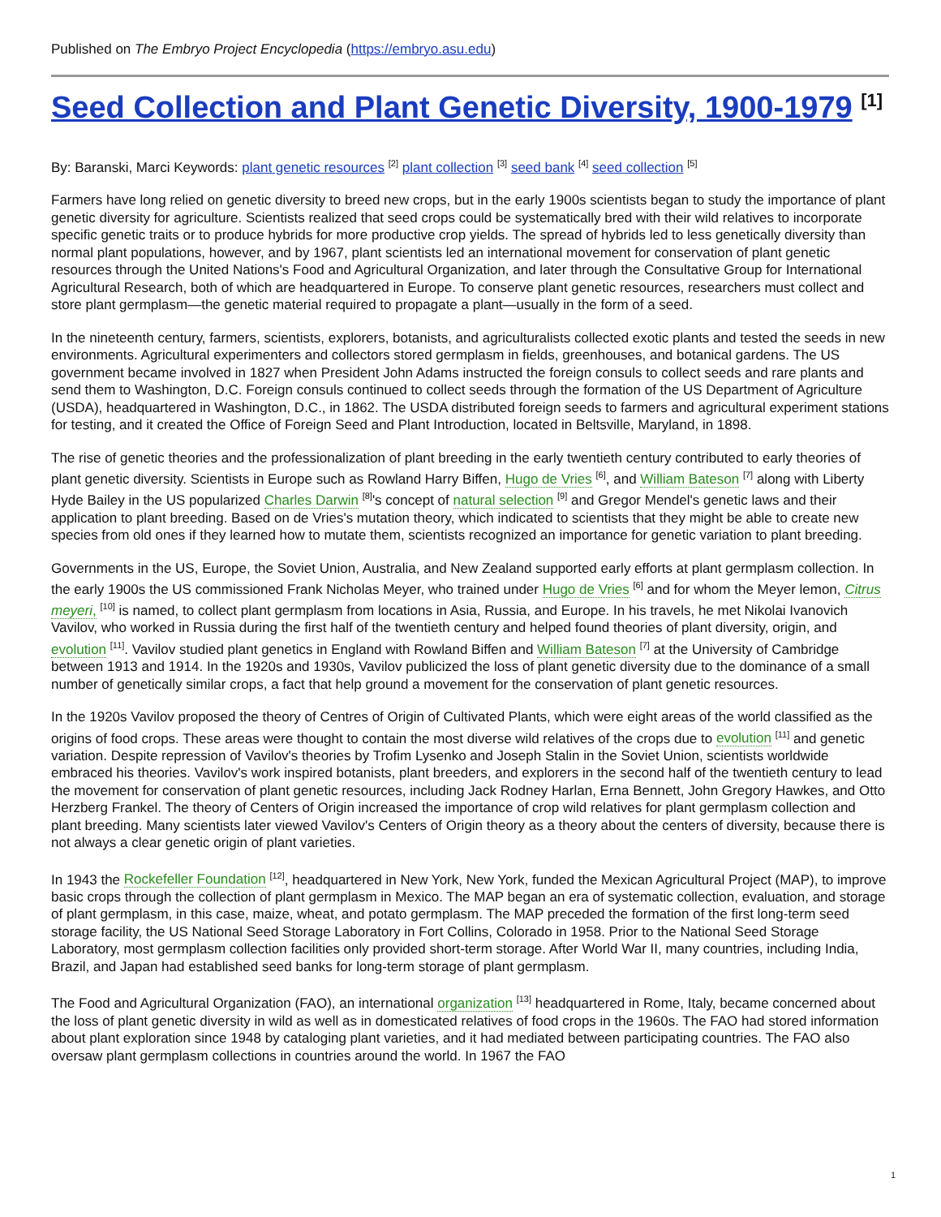Published on The Embryo Project Encyclopedia (https://embryo.asu.edu)
Seed Collection and Plant Genetic Diversity, 1900-1979 <sup>[1]</sup>
By: Baranski, Marci Keywords: plant genetic resources <sup>[2]</sup> plant collection <sup>[3]</sup> seed bank <sup>[4]</sup> seed collection <sup>[5]</sup>
Farmers have long relied on genetic diversity to breed new crops, but in the early 1900s scientists began to study the importance of plant genetic diversity for agriculture. Scientists realized that seed crops could be systematically bred with their wild relatives to incorporate specific genetic traits or to produce hybrids for more productive crop yields. The spread of hybrids led to less genetically diversity than normal plant populations, however, and by 1967, plant scientists led an international movement for conservation of plant genetic resources through the United Nations's Food and Agricultural Organization, and later through the Consultative Group for International Agricultural Research, both of which are headquartered in Europe. To conserve plant genetic resources, researchers must collect and store plant germplasm—the genetic material required to propagate a plant—usually in the form of a seed.
In the nineteenth century, farmers, scientists, explorers, botanists, and agriculturalists collected exotic plants and tested the seeds in new environments. Agricultural experimenters and collectors stored germplasm in fields, greenhouses, and botanical gardens. The US government became involved in 1827 when President John Adams instructed the foreign consuls to collect seeds and rare plants and send them to Washington, D.C. Foreign consuls continued to collect seeds through the formation of the US Department of Agriculture (USDA), headquartered in Washington, D.C., in 1862. The USDA distributed foreign seeds to farmers and agricultural experiment stations for testing, and it created the Office of Foreign Seed and Plant Introduction, located in Beltsville, Maryland, in 1898.
The rise of genetic theories and the professionalization of plant breeding in the early twentieth century contributed to early theories of plant genetic diversity. Scientists in Europe such as Rowland Harry Biffen, Hugo de Vries <sup>[6]</sup>, and William Bateson <sup>[7]</sup> along with Liberty Hyde Bailey in the US popularized Charles Darwin <sup>[8]</sup>'s concept of natural selection <sup>[9]</sup> and Gregor Mendel's genetic laws and their application to plant breeding. Based on de Vries's mutation theory, which indicated to scientists that they might be able to create new species from old ones if they learned how to mutate them, scientists recognized an importance for genetic variation to plant breeding.
Governments in the US, Europe, the Soviet Union, Australia, and New Zealand supported early efforts at plant germplasm collection. In the early 1900s the US commissioned Frank Nicholas Meyer, who trained under Hugo de Vries <sup>[6]</sup> and for whom the Meyer lemon, Citrus meyeri, <sup>[10]</sup> is named, to collect plant germplasm from locations in Asia, Russia, and Europe. In his travels, he met Nikolai Ivanovich Vavilov, who worked in Russia during the first half of the twentieth century and helped found theories of plant diversity, origin, and evolution <sup>[11]</sup>. Vavilov studied plant genetics in England with Rowland Biffen and William Bateson <sup>[7]</sup> at the University of Cambridge between 1913 and 1914. In the 1920s and 1930s, Vavilov publicized the loss of plant genetic diversity due to the dominance of a small number of genetically similar crops, a fact that help ground a movement for the conservation of plant genetic resources.
In the 1920s Vavilov proposed the theory of Centres of Origin of Cultivated Plants, which were eight areas of the world classified as the origins of food crops. These areas were thought to contain the most diverse wild relatives of the crops due to evolution <sup>[11]</sup> and genetic variation. Despite repression of Vavilov's theories by Trofim Lysenko and Joseph Stalin in the Soviet Union, scientists worldwide embraced his theories. Vavilov's work inspired botanists, plant breeders, and explorers in the second half of the twentieth century to lead the movement for conservation of plant genetic resources, including Jack Rodney Harlan, Erna Bennett, John Gregory Hawkes, and Otto Herzberg Frankel. The theory of Centers of Origin increased the importance of crop wild relatives for plant germplasm collection and plant breeding. Many scientists later viewed Vavilov's Centers of Origin theory as a theory about the centers of diversity, because there is not always a clear genetic origin of plant varieties.
In 1943 the Rockefeller Foundation <sup>[12]</sup>, headquartered in New York, New York, funded the Mexican Agricultural Project (MAP), to improve basic crops through the collection of plant germplasm in Mexico. The MAP began an era of systematic collection, evaluation, and storage of plant germplasm, in this case, maize, wheat, and potato germplasm. The MAP preceded the formation of the first long-term seed storage facility, the US National Seed Storage Laboratory in Fort Collins, Colorado in 1958. Prior to the National Seed Storage Laboratory, most germplasm collection facilities only provided short-term storage. After World War II, many countries, including India, Brazil, and Japan had established seed banks for long-term storage of plant germplasm.
The Food and Agricultural Organization (FAO), an international organization <sup>[13]</sup> headquartered in Rome, Italy, became concerned about the loss of plant genetic diversity in wild as well as in domesticated relatives of food crops in the 1960s. The FAO had stored information about plant exploration since 1948 by cataloging plant varieties, and it had mediated between participating countries. The FAO also oversaw plant germplasm collections in countries around the world. In 1967 the FAO
1